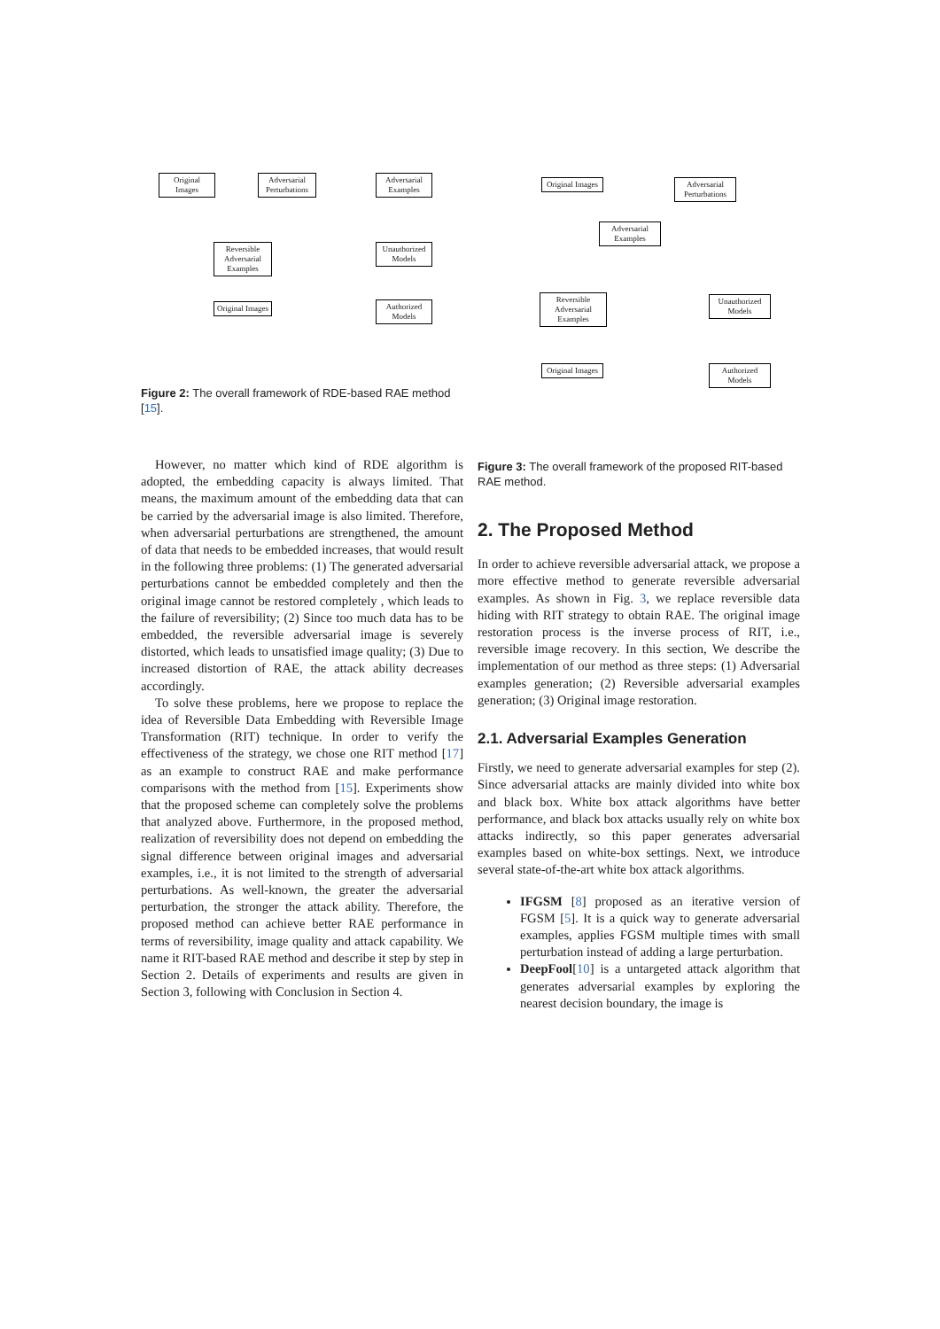Original Images
Adversarial Perturbations
Adversarial Examples
Reversible Adversarial Examples
Unauthorized Models
Original Images
Authorized Models
Figure 2: The overall framework of RDE-based RAE method [15].
However, no matter which kind of RDE algorithm is adopted, the embedding capacity is always limited. That means, the maximum amount of the embedding data that can be carried by the adversarial image is also limited. Therefore, when adversarial perturbations are strengthened, the amount of data that needs to be embedded increases, that would result in the following three problems: (1) The generated adversarial perturbations cannot be embedded completely and then the original image cannot be restored completely , which leads to the failure of reversibility; (2) Since too much data has to be embedded, the reversible adversarial image is severely distorted, which leads to unsatisfied image quality; (3) Due to increased distortion of RAE, the attack ability decreases accordingly.
To solve these problems, here we propose to replace the idea of Reversible Data Embedding with Reversible Image Transformation (RIT) technique. In order to verify the effectiveness of the strategy, we chose one RIT method [17] as an example to construct RAE and make performance comparisons with the method from [15]. Experiments show that the proposed scheme can completely solve the problems that analyzed above. Furthermore, in the proposed method, realization of reversibility does not depend on embedding the signal difference between original images and adversarial examples, i.e., it is not limited to the strength of adversarial perturbations. As well-known, the greater the adversarial perturbation, the stronger the attack ability. Therefore, the proposed method can achieve better RAE performance in terms of reversibility, image quality and attack capability. We name it RIT-based RAE method and describe it step by step in Section 2. Details of experiments and results are given in Section 3, following with Conclusion in Section 4.
Original Images
Adversarial Perturbations
Adversarial Examples
Reversible Adversarial Examples
Unauthorized Models
Original Images
Authorized Models
Figure 3: The overall framework of the proposed RIT-based RAE method.
2. The Proposed Method
In order to achieve reversible adversarial attack, we propose a more effective method to generate reversible adversarial examples. As shown in Fig. 3, we replace reversible data hiding with RIT strategy to obtain RAE. The original image restoration process is the inverse process of RIT, i.e., reversible image recovery. In this section, We describe the implementation of our method as three steps: (1) Adversarial examples generation; (2) Reversible adversarial examples generation; (3) Original image restoration.
2.1. Adversarial Examples Generation
Firstly, we need to generate adversarial examples for step (2). Since adversarial attacks are mainly divided into white box and black box. White box attack algorithms have better performance, and black box attacks usually rely on white box attacks indirectly, so this paper generates adversarial examples based on white-box settings. Next, we introduce several state-of-the-art white box attack algorithms.
IFGSM [8] proposed as an iterative version of FGSM [5]. It is a quick way to generate adversarial examples, applies FGSM multiple times with small perturbation instead of adding a large perturbation.
DeepFool[10] is a untargeted attack algorithm that generates adversarial examples by exploring the nearest decision boundary, the image is